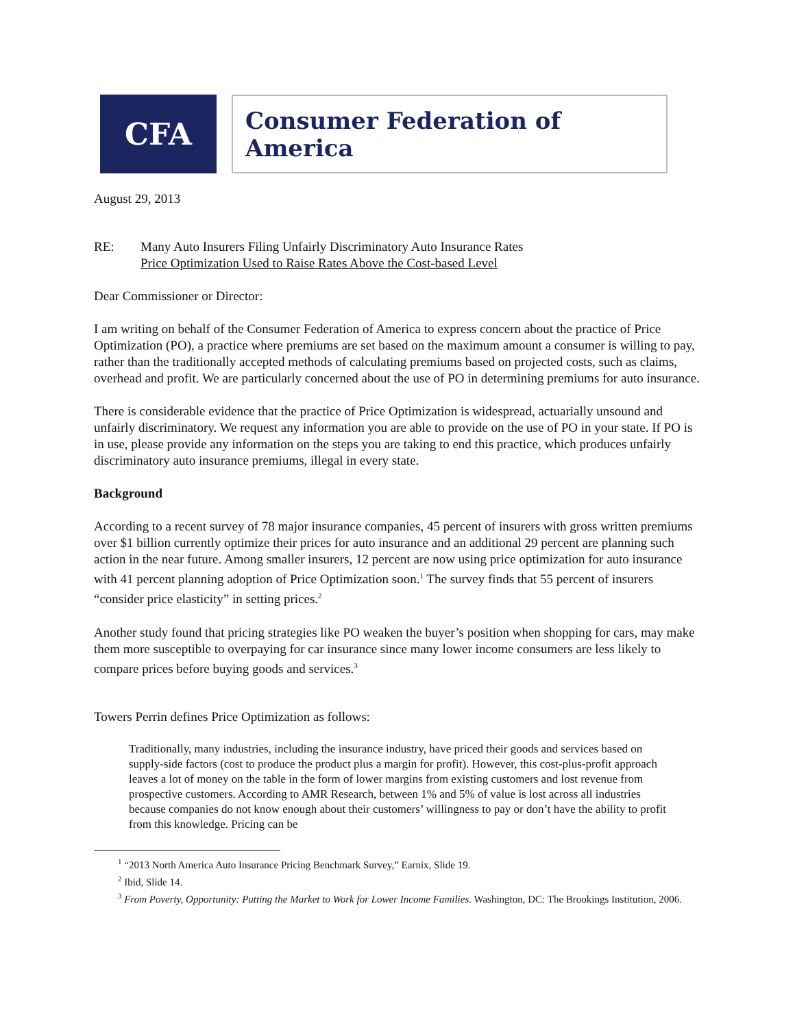CFA
Consumer Federation of America
August 29, 2013
RE: Many Auto Insurers Filing Unfairly Discriminatory Auto Insurance Rates
Price Optimization Used to Raise Rates Above the Cost-based Level
Dear Commissioner or Director:
I am writing on behalf of the Consumer Federation of America to express concern about the practice of Price Optimization (PO), a practice where premiums are set based on the maximum amount a consumer is willing to pay, rather than the traditionally accepted methods of calculating premiums based on projected costs, such as claims, overhead and profit. We are particularly concerned about the use of PO in determining premiums for auto insurance.
There is considerable evidence that the practice of Price Optimization is widespread, actuarially unsound and unfairly discriminatory. We request any information you are able to provide on the use of PO in your state. If PO is in use, please provide any information on the steps you are taking to end this practice, which produces unfairly discriminatory auto insurance premiums, illegal in every state.
Background
According to a recent survey of 78 major insurance companies, 45 percent of insurers with gross written premiums over $1 billion currently optimize their prices for auto insurance and an additional 29 percent are planning such action in the near future. Among smaller insurers, 12 percent are now using price optimization for auto insurance with 41 percent planning adoption of Price Optimization soon.<sup>1</sup> The survey finds that 55 percent of insurers “consider price elasticity” in setting prices.<sup>2</sup>
Another study found that pricing strategies like PO weaken the buyer’s position when shopping for cars, may make them more susceptible to overpaying for car insurance since many lower income consumers are less likely to compare prices before buying goods and services.<sup>3</sup>
Towers Perrin defines Price Optimization as follows:
Traditionally, many industries, including the insurance industry, have priced their goods and services based on supply-side factors (cost to produce the product plus a margin for profit). However, this cost-plus-profit approach leaves a lot of money on the table in the form of lower margins from existing customers and lost revenue from prospective customers. According to AMR Research, between 1% and 5% of value is lost across all industries because companies do not know enough about their customers’ willingness to pay or don’t have the ability to profit from this knowledge. Pricing can be
<sup>1</sup> “2013 North America Auto Insurance Pricing Benchmark Survey,” Earnix, Slide 19.
<sup>2</sup> Ibid, Slide 14.
<sup>3</sup> From Poverty, Opportunity: Putting the Market to Work for Lower Income Families. Washington, DC: The Brookings Institution, 2006.